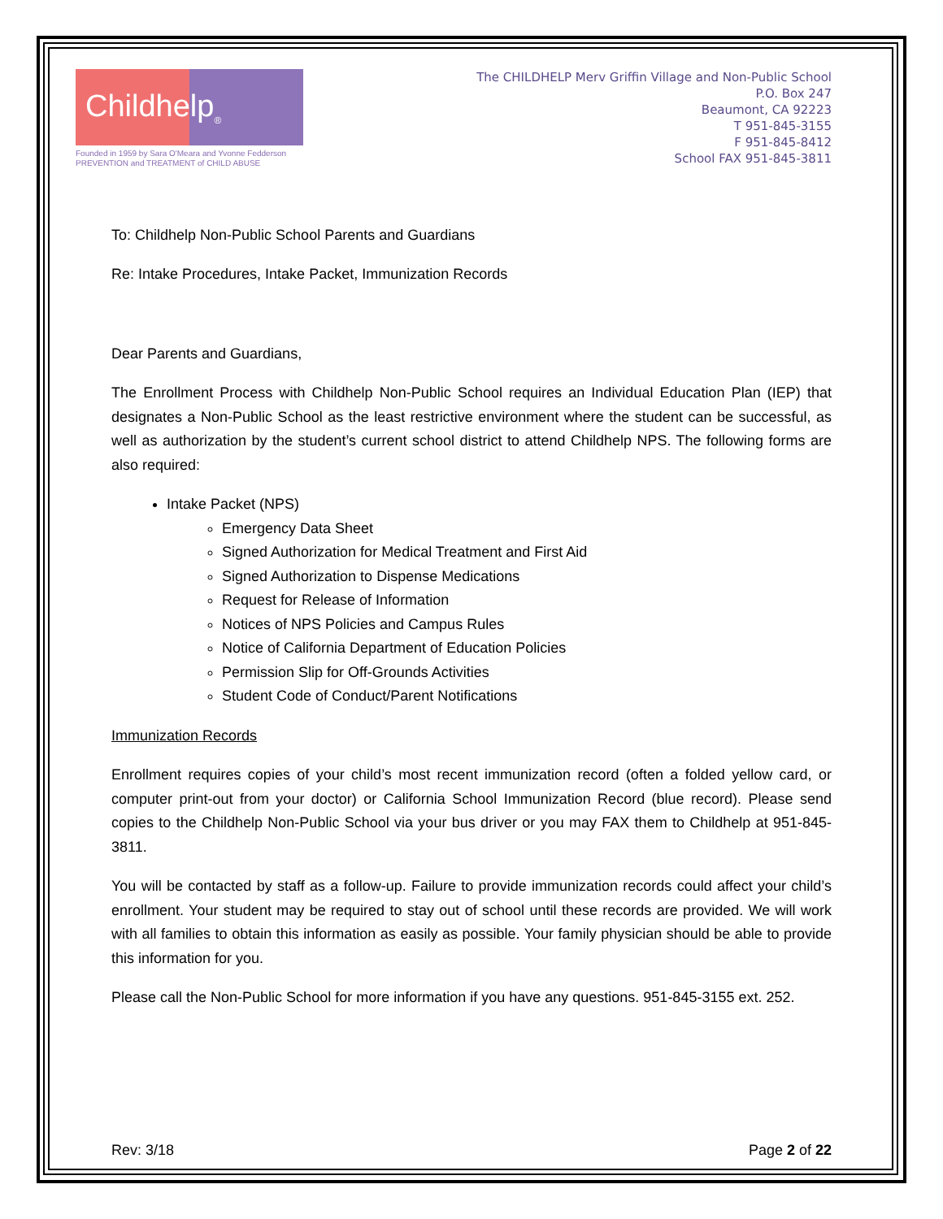Childhelp<sub>®</sub>
Founded in 1959 by Sara O'Meara and Yvonne Fedderson
PREVENTION and TREATMENT of CHILD ABUSE
The CHILDHELP Merv Griffin Village and Non-Public School
P.O. Box 247
Beaumont, CA 92223
T 951-845-3155
F 951-845-8412
School FAX 951-845-3811
To: Childhelp Non-Public School Parents and Guardians
Re: Intake Procedures, Intake Packet, Immunization Records
Dear Parents and Guardians,
The Enrollment Process with Childhelp Non-Public School requires an Individual Education Plan (IEP) that designates a Non-Public School as the least restrictive environment where the student can be successful, as well as authorization by the student’s current school district to attend Childhelp NPS. The following forms are also required:
Intake Packet (NPS)
Emergency Data Sheet
Signed Authorization for Medical Treatment and First Aid
Signed Authorization to Dispense Medications
Request for Release of Information
Notices of NPS Policies and Campus Rules
Notice of California Department of Education Policies
Permission Slip for Off-Grounds Activities
Student Code of Conduct/Parent Notifications
Immunization Records
Enrollment requires copies of your child’s most recent immunization record (often a folded yellow card, or computer print-out from your doctor) or California School Immunization Record (blue record). Please send copies to the Childhelp Non-Public School via your bus driver or you may FAX them to Childhelp at 951-845-3811.
You will be contacted by staff as a follow-up. Failure to provide immunization records could affect your child’s enrollment. Your student may be required to stay out of school until these records are provided. We will work with all families to obtain this information as easily as possible. Your family physician should be able to provide this information for you.
Please call the Non-Public School for more information if you have any questions. 951-845-3155 ext. 252.
Rev: 3/18 Page 2 of 22